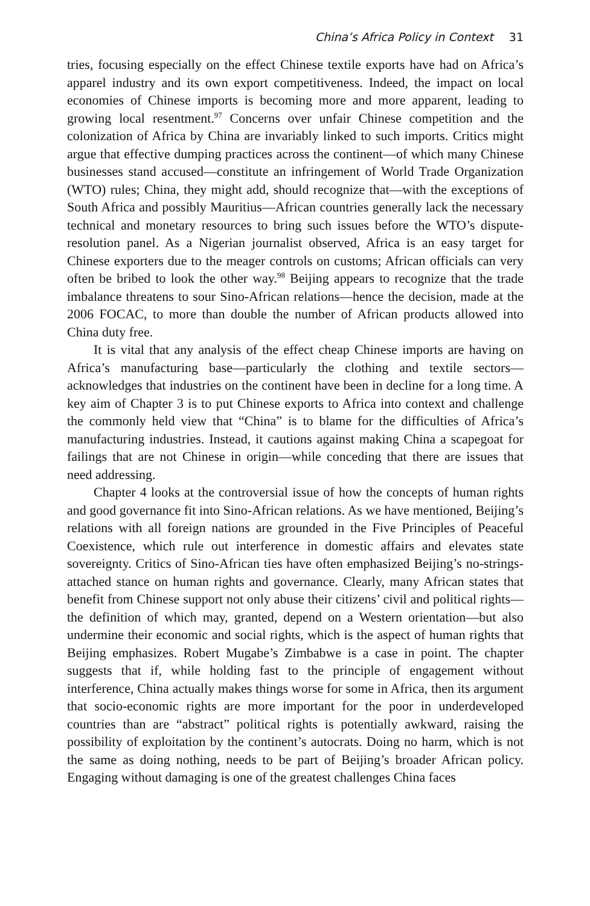China’s Africa Policy in Context 31
tries, focusing especially on the effect Chinese textile exports have had on Africa’s apparel industry and its own export competitiveness. Indeed, the impact on local economies of Chinese imports is becoming more and more apparent, leading to growing local resentment.<sup>97</sup> Concerns over unfair Chinese competition and the colonization of Africa by China are invariably linked to such imports. Critics might argue that effective dumping practices across the continent—of which many Chinese businesses stand accused—constitute an infringement of World Trade Organization (WTO) rules; China, they might add, should recognize that—with the exceptions of South Africa and possibly Mauritius—African countries generally lack the necessary technical and monetary resources to bring such issues before the WTO’s dispute-resolution panel. As a Nigerian journalist observed, Africa is an easy target for Chinese exporters due to the meager controls on customs; African officials can very often be bribed to look the other way.<sup>98</sup> Beijing appears to recognize that the trade imbalance threatens to sour Sino-African relations—hence the decision, made at the 2006 FOCAC, to more than double the number of African products allowed into China duty free.
It is vital that any analysis of the effect cheap Chinese imports are having on Africa’s manufacturing base—particularly the clothing and textile sectors—acknowledges that industries on the continent have been in decline for a long time. A key aim of Chapter 3 is to put Chinese exports to Africa into context and challenge the commonly held view that “China” is to blame for the difficulties of Africa’s manufacturing industries. Instead, it cautions against making China a scapegoat for failings that are not Chinese in origin—while conceding that there are issues that need addressing.
Chapter 4 looks at the controversial issue of how the concepts of human rights and good governance fit into Sino-African relations. As we have mentioned, Beijing’s relations with all foreign nations are grounded in the Five Principles of Peaceful Coexistence, which rule out interference in domestic affairs and elevates state sovereignty. Critics of Sino-African ties have often emphasized Beijing’s no-strings-attached stance on human rights and governance. Clearly, many African states that benefit from Chinese support not only abuse their citizens’ civil and political rights—the definition of which may, granted, depend on a Western orientation—but also undermine their economic and social rights, which is the aspect of human rights that Beijing emphasizes. Robert Mugabe’s Zimbabwe is a case in point. The chapter suggests that if, while holding fast to the principle of engagement without interference, China actually makes things worse for some in Africa, then its argument that socio-economic rights are more important for the poor in underdeveloped countries than are “abstract” political rights is potentially awkward, raising the possibility of exploitation by the continent’s autocrats. Doing no harm, which is not the same as doing nothing, needs to be part of Beijing’s broader African policy. Engaging without damaging is one of the greatest challenges China faces